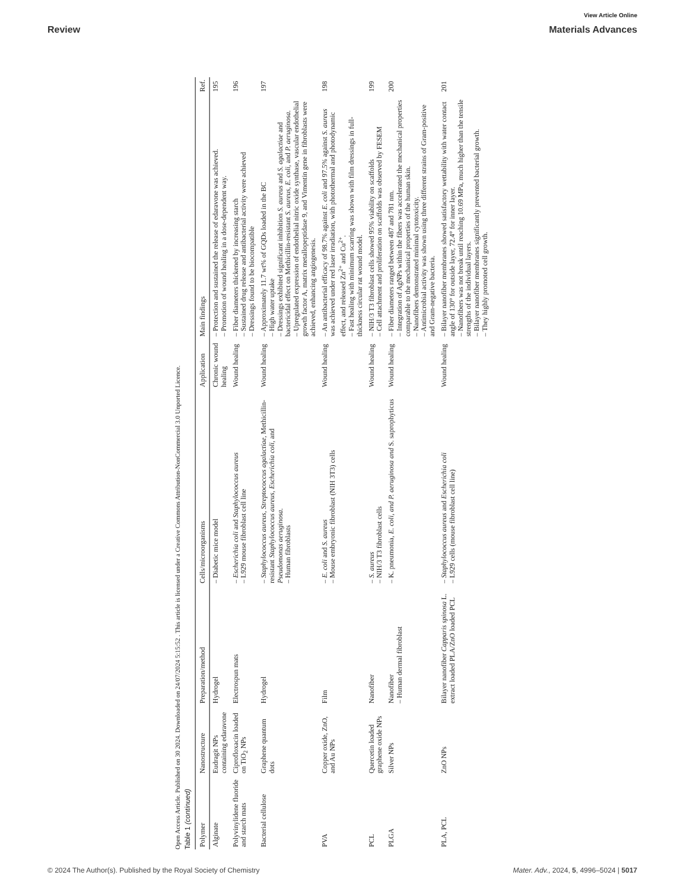View Article Online
Review Materials Advances
Open Access Article. Published on 30 2024. Downloaded on 24/07/2024 5:15:52 . This article is licensed under a Creative Commons Attribution-NonCommercial 3.0 Unported Licence.
Table 1 (continued)
| Polymer | Nanostructure | Preparation/method | Cells/microorganisms | Application | Main findings | Ref. |
| --- | --- | --- | --- | --- | --- | --- |
| Alginate | Eudragit NPs containing edaravone | Hydrogel | – Diabetic mice model | Chronic wound healing | – Protection and sustained the release of edaravone was achieved. – Promotion of wound healing in a dose-dependent way. | 195 |
| Polyvinylidene fluoride and starch mats | Ciprofloxacin loaded on TiO<sub>2</sub> NPs | Electrospun mats | – Escherichia coli and Staphylococcus aureus – L929 mouse fibroblast cell line | Wound healing | – Fiber diameters thickened by increasing starch – Sustained drug release and antibacterial activity were achieved – Dressings found to be biocompatible | 196 |
| Bacterial cellulose | Graphene quantum dots | Hydrogel | – Staphylococcus aureus , Streptococcus agalactiae , Methicillin-resistant Staphylococcus aureus , Escherichia coli , and Pseudomonas aeruginosa. – Human fibroblasts | Wound healing | – Approximately 11.7 wt% of GQDs loaded in the BC – High water uptake – Dressings exhibited significant inhibition S. aureus and S. agalactiae and bactericidal effect on Methicillin-resistant S. aureus , E. coli , and P. aeruginosa. – Upregulated expression of endothelial nitric oxide synthase, vascular endothelial growth factor A, matrix metallopeptidase 9, and Vimentin gene in fibroblasts were achieved, enhancing angiogenesis. | 197 |
| PVA | Copper oxide, ZnO, and Au NPs | Film | – E. coli and S. aureus – Mouse embryonic fibroblast (NIH 3T3) cells | Wound healing | – An antibacterial efficacy of 98.7% against E. coli and 97.5% against S. aureus was achieved under red laser irradiation, with photothermal and photodynamic effect, and released Zn<sup>2+</sup> and Cu<sup>2+</sup>. – Fast healing with minimum scarring was shown with film dressings in full-thickness circular rat wound model. | 198 |
| PCL | Quercetin loaded graphene oxide NPs | Nanofiber | – S. aureus – NIH/3 T3 fibroblast cells | Wound healing | – NIH/3 T3 fibroblast cells showed 95% viability on scaffolds – Cell attachment and proliferation on scaffolds was observed by FESEM | 199 |
| PLGA | Silver NPs | Nanofiber – Human dermal fibroblast | – K. pneumonia, E. coli, and P. aeruginosa and S. saprophyticus | Wound healing | – Fiber diameters ranged between 487 and 781 nm. – Integration of AgNPs within the fibers was accelerated the mechanical properties comparable to the mechanical properties of the human skin. – Nanofibers demonstrated minimal cytotoxicity. – Antimicrobial activity was shown using three different strains of Gram-positive and Gram-negative bacteria. | 200 |
| PLA, PCL | ZnO NPs | Bilayer nanofiber Capparis spinosa L. extract loaded PLA/ZnO loaded PCL | – Staphylococcus aureus and Escherichia coli – L929 cells (mouse fibroblast cell line) | Wound healing | – Bilayer nanofiber membranes showed satisfactory wettability with water contact angle of 130° for outside layer, 72.4° for inner layer. – Nanofibers was not break until reaching 10.69 MPa, much higher than the tensile strengths of the individual layers. – Bilayer nanofiber membranes significantly prevented bacterial growth. – They highly promoted cell growth. | 201 |
© 2024 The Author(s). Published by the Royal Society of Chemistry Mater. Adv., 2024, 5, 4996–5024 | 5017